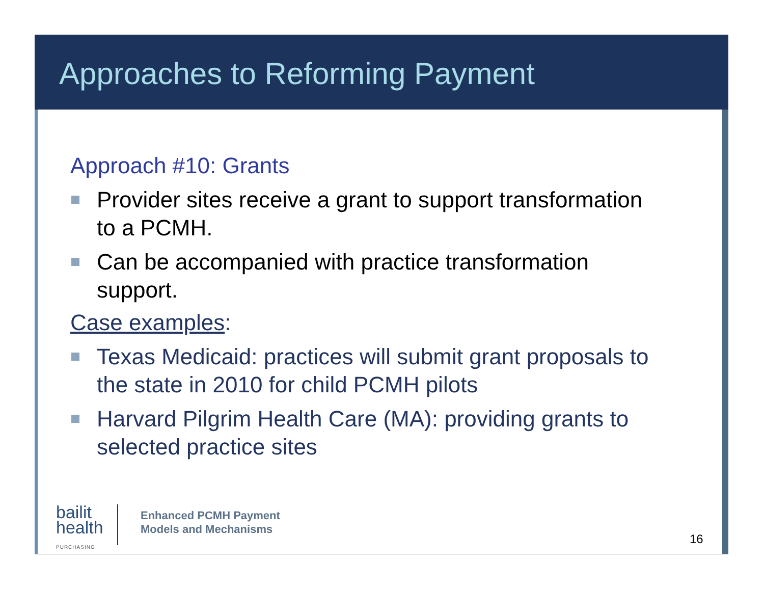Approaches to Reforming Payment
Approach #10: Grants
Provider sites receive a grant to support transformation to a PCMH.
Can be accompanied with practice transformation support.
Case examples:
Texas Medicaid: practices will submit grant proposals to the state in 2010 for child PCMH pilots
Harvard Pilgrim Health Care (MA): providing grants to selected practice sites
bailit
health
PURCHASING
Enhanced PCMH Payment
Models and Mechanisms
16